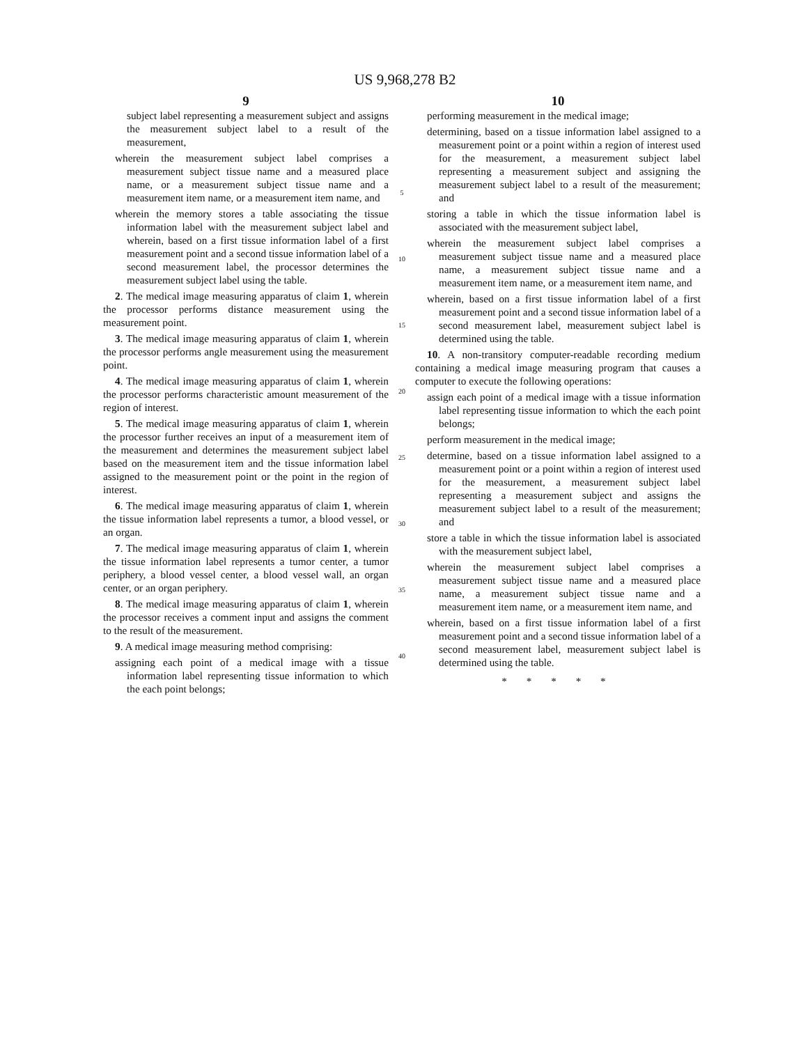US 9,968,278 B2
9
subject label representing a measurement subject and assigns the measurement subject label to a result of the measurement,
wherein the measurement subject label comprises a measurement subject tissue name and a measured place name, or a measurement subject tissue name and a measurement item name, or a measurement item name, and
wherein the memory stores a table associating the tissue information label with the measurement subject label and wherein, based on a first tissue information label of a first measurement point and a second tissue information label of a second measurement label, the processor determines the measurement subject label using the table.
2. The medical image measuring apparatus of claim 1, wherein the processor performs distance measurement using the measurement point.
3. The medical image measuring apparatus of claim 1, wherein the processor performs angle measurement using the measurement point.
4. The medical image measuring apparatus of claim 1, wherein the processor performs characteristic amount measurement of the region of interest.
5. The medical image measuring apparatus of claim 1, wherein the processor further receives an input of a measurement item of the measurement and determines the measurement subject label based on the measurement item and the tissue information label assigned to the measurement point or the point in the region of interest.
6. The medical image measuring apparatus of claim 1, wherein the tissue information label represents a tumor, a blood vessel, or an organ.
7. The medical image measuring apparatus of claim 1, wherein the tissue information label represents a tumor center, a tumor periphery, a blood vessel center, a blood vessel wall, an organ center, or an organ periphery.
8. The medical image measuring apparatus of claim 1, wherein the processor receives a comment input and assigns the comment to the result of the measurement.
9. A medical image measuring method comprising:
assigning each point of a medical image with a tissue information label representing tissue information to which the each point belongs;
5
10
15
20
25
30
35
40
10
performing measurement in the medical image;
determining, based on a tissue information label assigned to a measurement point or a point within a region of interest used for the measurement, a measurement subject label representing a measurement subject and assigning the measurement subject label to a result of the measurement; and
storing a table in which the tissue information label is associated with the measurement subject label,
wherein the measurement subject label comprises a measurement subject tissue name and a measured place name, a measurement subject tissue name and a measurement item name, or a measurement item name, and
wherein, based on a first tissue information label of a first measurement point and a second tissue information label of a second measurement label, measurement subject label is determined using the table.
10. A non-transitory computer-readable recording medium containing a medical image measuring program that causes a computer to execute the following operations:
assign each point of a medical image with a tissue information label representing tissue information to which the each point belongs;
perform measurement in the medical image;
determine, based on a tissue information label assigned to a measurement point or a point within a region of interest used for the measurement, a measurement subject label representing a measurement subject and assigns the measurement subject label to a result of the measurement; and
store a table in which the tissue information label is associated with the measurement subject label,
wherein the measurement subject label comprises a measurement subject tissue name and a measured place name, a measurement subject tissue name and a measurement item name, or a measurement item name, and
wherein, based on a first tissue information label of a first measurement point and a second tissue information label of a second measurement label, measurement subject label is determined using the table.
* * * * *